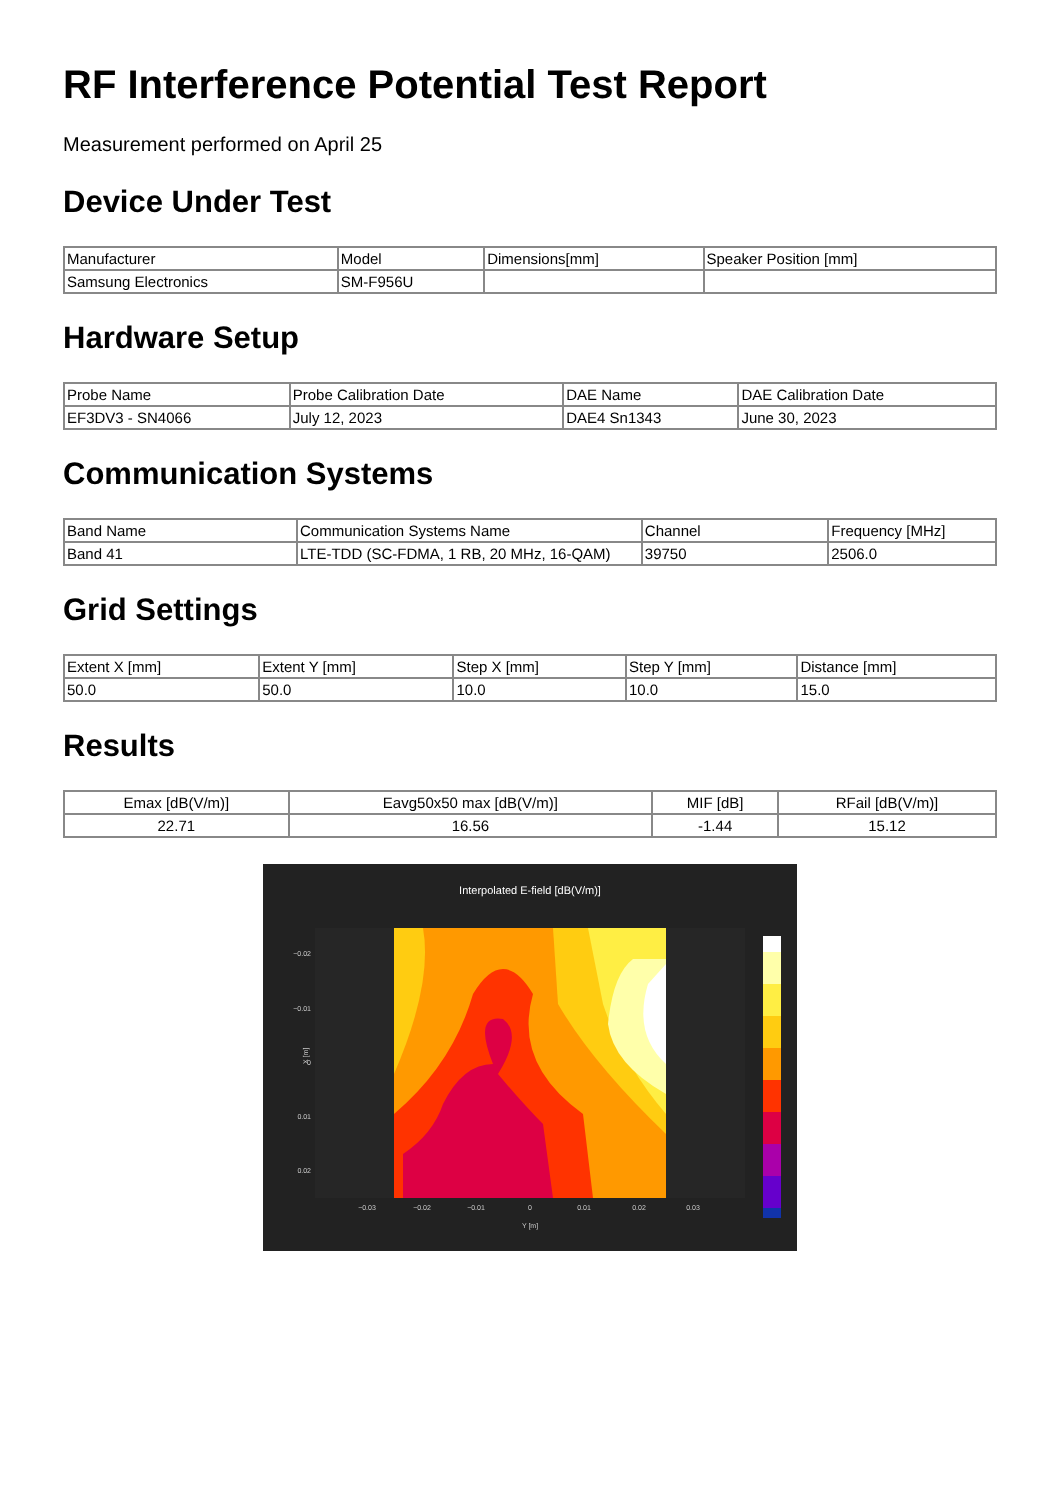RF Interference Potential Test Report
Measurement performed on April 25
Device Under Test
| Manufacturer | Model | Dimensions[mm] | Speaker Position [mm] |
| --- | --- | --- | --- |
| Samsung Electronics | SM-F956U | | |
Hardware Setup
| Probe Name | Probe Calibration Date | DAE Name | DAE Calibration Date |
| --- | --- | --- | --- |
| EF3DV3 - SN4066 | July 12, 2023 | DAE4 Sn1343 | June 30, 2023 |
Communication Systems
| Band Name | Communication Systems Name | Channel | Frequency [MHz] |
| --- | --- | --- | --- |
| Band 41 | LTE-TDD (SC-FDMA, 1 RB, 20 MHz, 16-QAM) | 39750 | 2506.0 |
Grid Settings
| Extent X [mm] | Extent Y [mm] | Step X [mm] | Step Y [mm] | Distance [mm] |
| --- | --- | --- | --- | --- |
| 50.0 | 50.0 | 10.0 | 10.0 | 15.0 |
Results
| Emax [dB(V/m)] | Eavg50x50 max [dB(V/m)] | MIF [dB] | RFail [dB(V/m)] |
| --- | --- | --- | --- |
| 22.71 | 16.56 | -1.44 | 15.12 |
Interpolated E-field [dB(V/m)]
−0.02
−0.01
0
0.01
0.02
X [m]
−0.03
−0.02
−0.01
0
0.01
0.02
0.03
Y [m]